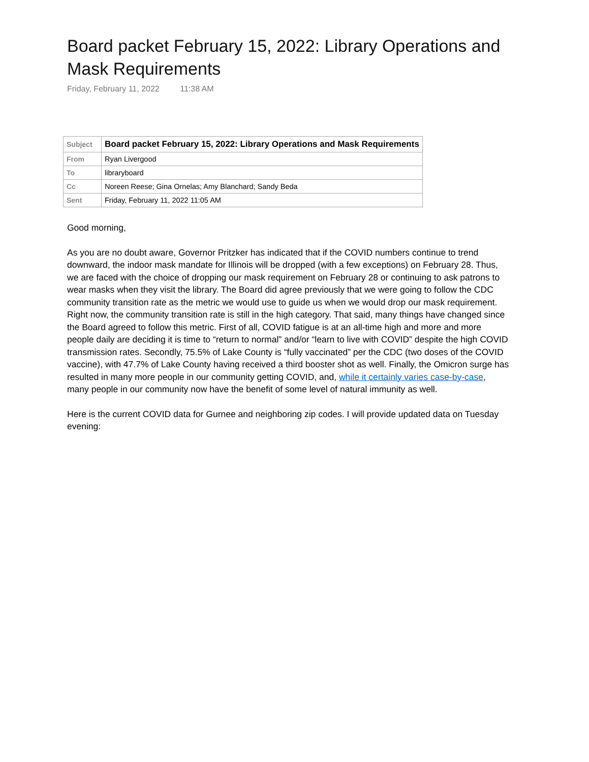Board packet February 15, 2022: Library Operations and Mask Requirements
Friday, February 11, 2022 11:38 AM
| Subject | Board packet February 15, 2022: Library Operations and Mask Requirements |
| From | Ryan Livergood |
| To | libraryboard |
| Cc | Noreen Reese; Gina Ornelas; Amy Blanchard; Sandy Beda |
| Sent | Friday, February 11, 2022 11:05 AM |
Good morning,
As you are no doubt aware, Governor Pritzker has indicated that if the COVID numbers continue to trend downward, the indoor mask mandate for Illinois will be dropped (with a few exceptions) on February 28. Thus, we are faced with the choice of dropping our mask requirement on February 28 or continuing to ask patrons to wear masks when they visit the library. The Board did agree previously that we were going to follow the CDC community transition rate as the metric we would use to guide us when we would drop our mask requirement. Right now, the community transition rate is still in the high category. That said, many things have changed since the Board agreed to follow this metric. First of all, COVID fatigue is at an all-time high and more and more people daily are deciding it is time to “return to normal” and/or “learn to live with COVID” despite the high COVID transmission rates. Secondly, 75.5% of Lake County is “fully vaccinated” per the CDC (two doses of the COVID vaccine), with 47.7% of Lake County having received a third booster shot as well. Finally, the Omicron surge has resulted in many more people in our community getting COVID, and, while it certainly varies case-by-case, many people in our community now have the benefit of some level of natural immunity as well.
Here is the current COVID data for Gurnee and neighboring zip codes. I will provide updated data on Tuesday evening: